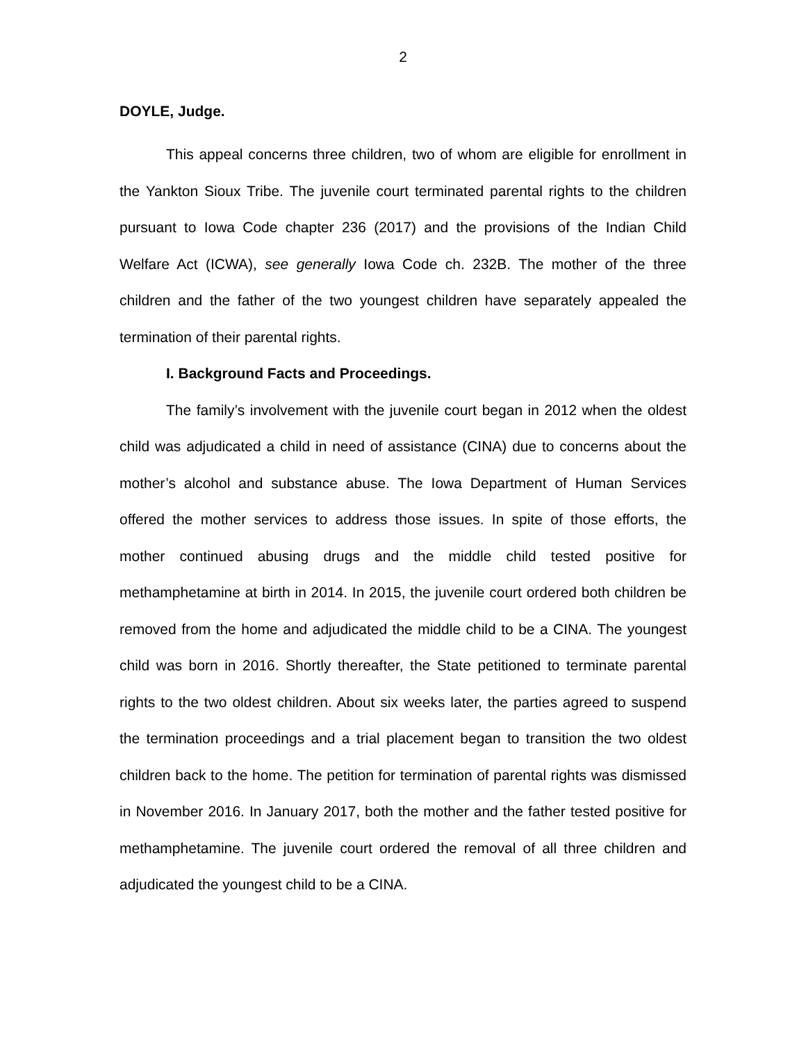2
DOYLE, Judge.
This appeal concerns three children, two of whom are eligible for enrollment in the Yankton Sioux Tribe. The juvenile court terminated parental rights to the children pursuant to Iowa Code chapter 236 (2017) and the provisions of the Indian Child Welfare Act (ICWA), see generally Iowa Code ch. 232B. The mother of the three children and the father of the two youngest children have separately appealed the termination of their parental rights.
I. Background Facts and Proceedings.
The family’s involvement with the juvenile court began in 2012 when the oldest child was adjudicated a child in need of assistance (CINA) due to concerns about the mother’s alcohol and substance abuse. The Iowa Department of Human Services offered the mother services to address those issues. In spite of those efforts, the mother continued abusing drugs and the middle child tested positive for methamphetamine at birth in 2014. In 2015, the juvenile court ordered both children be removed from the home and adjudicated the middle child to be a CINA. The youngest child was born in 2016. Shortly thereafter, the State petitioned to terminate parental rights to the two oldest children. About six weeks later, the parties agreed to suspend the termination proceedings and a trial placement began to transition the two oldest children back to the home. The petition for termination of parental rights was dismissed in November 2016. In January 2017, both the mother and the father tested positive for methamphetamine. The juvenile court ordered the removal of all three children and adjudicated the youngest child to be a CINA.